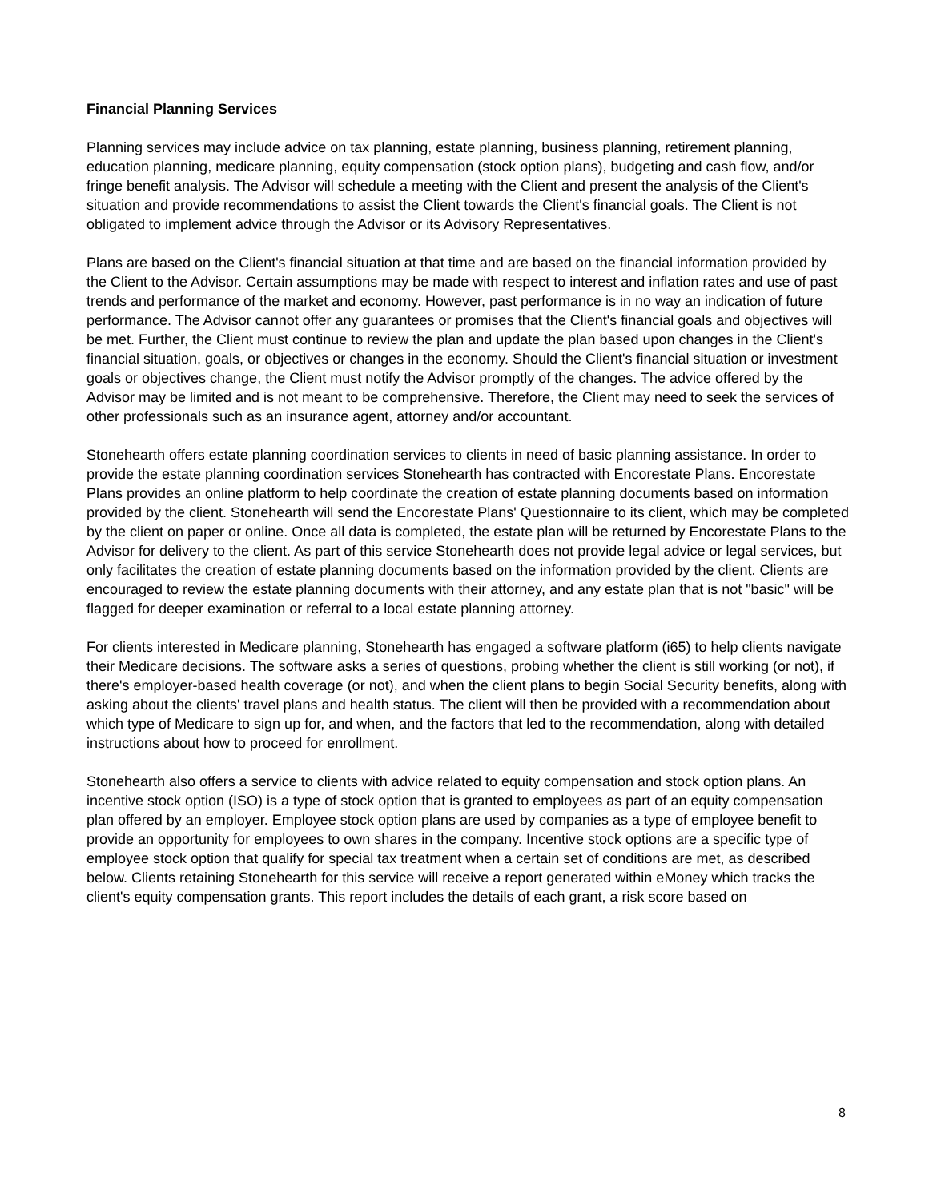Financial Planning Services
Planning services may include advice on tax planning, estate planning, business planning, retirement planning, education planning, medicare planning, equity compensation (stock option plans), budgeting and cash flow, and/or fringe benefit analysis. The Advisor will schedule a meeting with the Client and present the analysis of the Client's situation and provide recommendations to assist the Client towards the Client's financial goals. The Client is not obligated to implement advice through the Advisor or its Advisory Representatives.
Plans are based on the Client's financial situation at that time and are based on the financial information provided by the Client to the Advisor. Certain assumptions may be made with respect to interest and inflation rates and use of past trends and performance of the market and economy. However, past performance is in no way an indication of future performance. The Advisor cannot offer any guarantees or promises that the Client's financial goals and objectives will be met. Further, the Client must continue to review the plan and update the plan based upon changes in the Client's financial situation, goals, or objectives or changes in the economy. Should the Client's financial situation or investment goals or objectives change, the Client must notify the Advisor promptly of the changes. The advice offered by the Advisor may be limited and is not meant to be comprehensive. Therefore, the Client may need to seek the services of other professionals such as an insurance agent, attorney and/or accountant.
Stonehearth offers estate planning coordination services to clients in need of basic planning assistance. In order to provide the estate planning coordination services Stonehearth has contracted with Encorestate Plans. Encorestate Plans provides an online platform to help coordinate the creation of estate planning documents based on information provided by the client. Stonehearth will send the Encorestate Plans' Questionnaire to its client, which may be completed by the client on paper or online. Once all data is completed, the estate plan will be returned by Encorestate Plans to the Advisor for delivery to the client. As part of this service Stonehearth does not provide legal advice or legal services, but only facilitates the creation of estate planning documents based on the information provided by the client. Clients are encouraged to review the estate planning documents with their attorney, and any estate plan that is not "basic" will be flagged for deeper examination or referral to a local estate planning attorney.
For clients interested in Medicare planning, Stonehearth has engaged a software platform (i65) to help clients navigate their Medicare decisions. The software asks a series of questions, probing whether the client is still working (or not), if there's employer-based health coverage (or not), and when the client plans to begin Social Security benefits, along with asking about the clients' travel plans and health status. The client will then be provided with a recommendation about which type of Medicare to sign up for, and when, and the factors that led to the recommendation, along with detailed instructions about how to proceed for enrollment.
Stonehearth also offers a service to clients with advice related to equity compensation and stock option plans. An incentive stock option (ISO) is a type of stock option that is granted to employees as part of an equity compensation plan offered by an employer. Employee stock option plans are used by companies as a type of employee benefit to provide an opportunity for employees to own shares in the company. Incentive stock options are a specific type of employee stock option that qualify for special tax treatment when a certain set of conditions are met, as described below. Clients retaining Stonehearth for this service will receive a report generated within eMoney which tracks the client's equity compensation grants. This report includes the details of each grant, a risk score based on
8